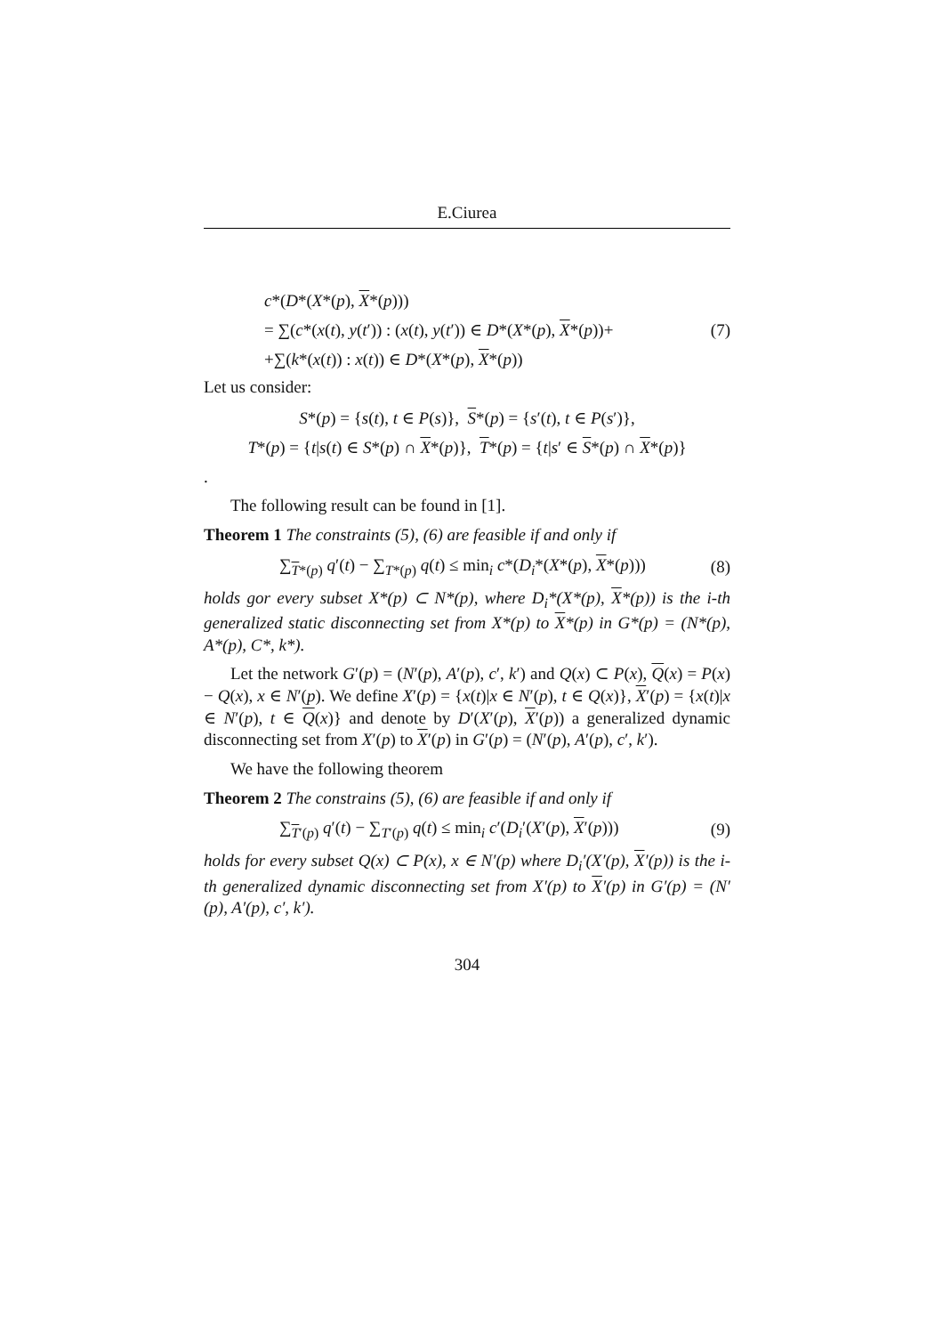E.Ciurea
c*(D*(X*(p), X*(p)))
= ∑(c*(x(t), y(t′)) : (x(t), y(t′)) ∈ D*(X*(p), X*(p))+ (7)
+∑(k*(x(t)) : x(t)) ∈ D*(X*(p), X*(p))
Let us consider:
S*(p) = {s(t), t ∈ P(s)}, S*(p) = {s′(t), t ∈ P(s′)},
T*(p) = {t|s(t) ∈ S*(p) ∩ X*(p)}, T*(p) = {t|s′ ∈ S*(p) ∩ X*(p)}
.
The following result can be found in [1].
Theorem 1 The constraints (5), (6) are feasible if and only if
∑<sub>T*(p)</sub> q′(t) − ∑<sub>T*(p)</sub> q(t) ≤ min<sub>i</sub> c*(D<sub>i</sub>*(X*(p), X*(p))) (8)
holds gor every subset X*(p) ⊂ N*(p), where D<sub>i</sub>*(X*(p), X*(p)) is the i-th generalized static disconnecting set from X*(p) to X*(p) in G*(p) = (N*(p), A*(p), C*, k*).
Let the network G′(p) = (N′(p), A′(p), c′, k′) and Q(x) ⊂ P(x), Q(x) = P(x) − Q(x), x ∈ N′(p). We define X′(p) = {x(t)|x ∈ N′(p), t ∈ Q(x)}, X′(p) = {x(t)|x ∈ N′(p), t ∈ Q(x)} and denote by D′(X′(p), X′(p)) a generalized dynamic disconnecting set from X′(p) to X′(p) in G′(p) = (N′(p), A′(p), c′, k′).
We have the following theorem
Theorem 2 The constrains (5), (6) are feasible if and only if
∑<sub>T′(p)</sub> q′(t) − ∑<sub>T′(p)</sub> q(t) ≤ min<sub>i</sub> c′(D<sub>i</sub>′(X′(p), X′(p))) (9)
holds for every subset Q(x) ⊂ P(x), x ∈ N′(p) where D<sub>i</sub>′(X′(p), X′(p)) is the i-th generalized dynamic disconnecting set from X′(p) to X′(p) in G′(p) = (N′(p), A′(p), c′, k′).
304